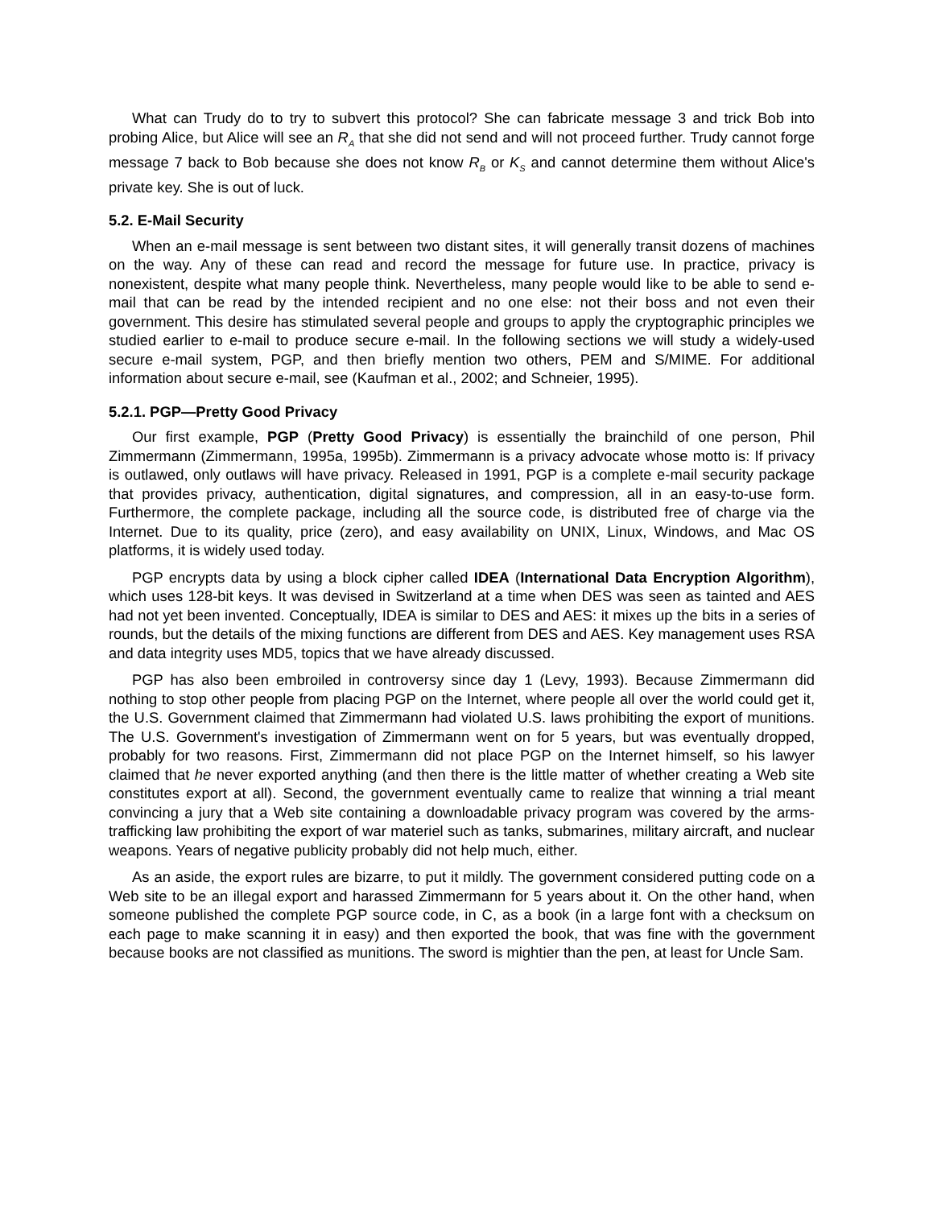What can Trudy do to try to subvert this protocol? She can fabricate message 3 and trick Bob into probing Alice, but Alice will see an R<sub>A</sub> that she did not send and will not proceed further. Trudy cannot forge message 7 back to Bob because she does not know R<sub>B</sub> or K<sub>S</sub> and cannot determine them without Alice's private key. She is out of luck.
5.2. E-Mail Security
When an e-mail message is sent between two distant sites, it will generally transit dozens of machines on the way. Any of these can read and record the message for future use. In practice, privacy is nonexistent, despite what many people think. Nevertheless, many people would like to be able to send e-mail that can be read by the intended recipient and no one else: not their boss and not even their government. This desire has stimulated several people and groups to apply the cryptographic principles we studied earlier to e-mail to produce secure e-mail. In the following sections we will study a widely-used secure e-mail system, PGP, and then briefly mention two others, PEM and S/MIME. For additional information about secure e-mail, see (Kaufman et al., 2002; and Schneier, 1995).
5.2.1. PGP—Pretty Good Privacy
Our first example, PGP (Pretty Good Privacy) is essentially the brainchild of one person, Phil Zimmermann (Zimmermann, 1995a, 1995b). Zimmermann is a privacy advocate whose motto is: If privacy is outlawed, only outlaws will have privacy. Released in 1991, PGP is a complete e-mail security package that provides privacy, authentication, digital signatures, and compression, all in an easy-to-use form. Furthermore, the complete package, including all the source code, is distributed free of charge via the Internet. Due to its quality, price (zero), and easy availability on UNIX, Linux, Windows, and Mac OS platforms, it is widely used today.
PGP encrypts data by using a block cipher called IDEA (International Data Encryption Algorithm), which uses 128-bit keys. It was devised in Switzerland at a time when DES was seen as tainted and AES had not yet been invented. Conceptually, IDEA is similar to DES and AES: it mixes up the bits in a series of rounds, but the details of the mixing functions are different from DES and AES. Key management uses RSA and data integrity uses MD5, topics that we have already discussed.
PGP has also been embroiled in controversy since day 1 (Levy, 1993). Because Zimmermann did nothing to stop other people from placing PGP on the Internet, where people all over the world could get it, the U.S. Government claimed that Zimmermann had violated U.S. laws prohibiting the export of munitions. The U.S. Government's investigation of Zimmermann went on for 5 years, but was eventually dropped, probably for two reasons. First, Zimmermann did not place PGP on the Internet himself, so his lawyer claimed that he never exported anything (and then there is the little matter of whether creating a Web site constitutes export at all). Second, the government eventually came to realize that winning a trial meant convincing a jury that a Web site containing a downloadable privacy program was covered by the arms-trafficking law prohibiting the export of war materiel such as tanks, submarines, military aircraft, and nuclear weapons. Years of negative publicity probably did not help much, either.
As an aside, the export rules are bizarre, to put it mildly. The government considered putting code on a Web site to be an illegal export and harassed Zimmermann for 5 years about it. On the other hand, when someone published the complete PGP source code, in C, as a book (in a large font with a checksum on each page to make scanning it in easy) and then exported the book, that was fine with the government because books are not classified as munitions. The sword is mightier than the pen, at least for Uncle Sam.